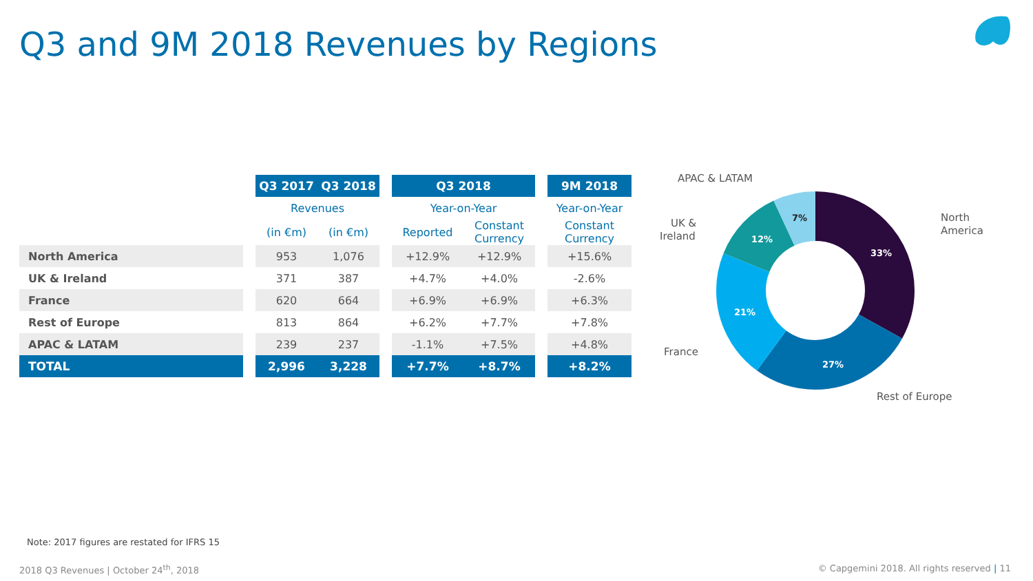Q3 and 9M 2018 Revenues by Regions
| | | Q3 2017 | Q3 2018 | | Q3 2018 | | | 9M 2018 |
| --- | --- | --- | --- | --- | --- | --- | --- | --- |
| | | Revenues | | | Year-on-Year | | | Year-on-Year |
| | | (in €m) | (in €m) | | Reported | Constant Currency | | Constant Currency |
| North America | | 953 | 1,076 | | +12.9% | +12.9% | | +15.6% |
| UK & Ireland | | 371 | 387 | | +4.7% | +4.0% | | -2.6% |
| France | | 620 | 664 | | +6.9% | +6.9% | | +6.3% |
| Rest of Europe | | 813 | 864 | | +6.2% | +7.7% | | +7.8% |
| APAC & LATAM | | 239 | 237 | | -1.1% | +7.5% | | +4.8% |
| TOTAL | | 2,996 | 3,228 | | +7.7% | +8.7% | | +8.2% |
33%
27%
21%
12%
7%
APAC & LATAM
UK &
Ireland
North
America
France
Rest of Europe
Note: 2017 figures are restated for IFRS 15
2018 Q3 Revenues | October 24<sup>th</sup>, 2018 © Capgemini 2018. All rights reserved | 11